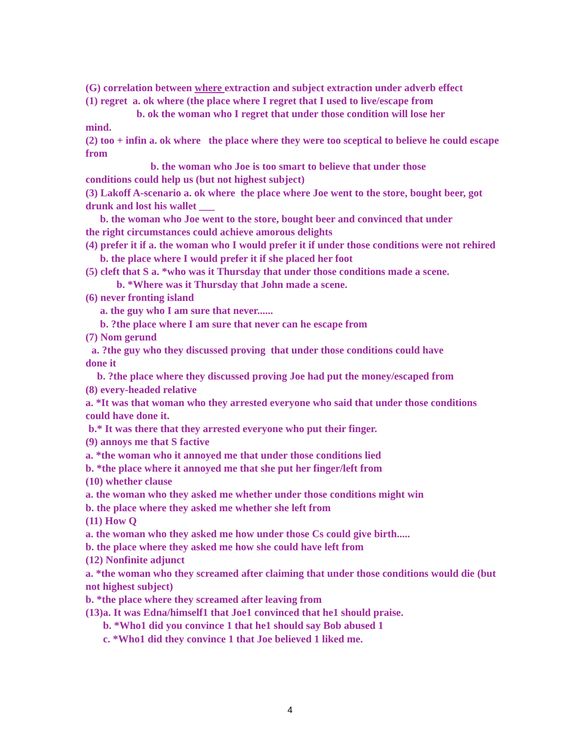(G) correlation between where extraction and subject extraction under adverb effect
(1) regret a. ok where (the place where I regret that I used to live/escape from
b. ok the woman who I regret that under those condition will lose her
mind.
(2) too + infin a. ok where the place where they were too sceptical to believe he could escape from
b. the woman who Joe is too smart to believe that under those
conditions could help us (but not highest subject)
(3) Lakoff A-scenario a. ok where the place where Joe went to the store, bought beer, got drunk and lost his wallet ___
b. the woman who Joe went to the store, bought beer and convinced that under
the right circumstances could achieve amorous delights
(4) prefer it if a. the woman who I would prefer it if under those conditions were not rehired
b. the place where I would prefer it if she placed her foot
(5) cleft that S a. *who was it Thursday that under those conditions made a scene.
b. *Where was it Thursday that John made a scene.
(6) never fronting island
a. the guy who I am sure that never......
b. ?the place where I am sure that never can he escape from
(7) Nom gerund
a. ?the guy who they discussed proving that under those conditions could have
done it
b. ?the place where they discussed proving Joe had put the money/escaped from
(8) every-headed relative
a. *It was that woman who they arrested everyone who said that under those conditions could have done it.
b.* It was there that they arrested everyone who put their finger.
(9) annoys me that S factive
a. *the woman who it annoyed me that under those conditions lied
b. *the place where it annoyed me that she put her finger/left from
(10) whether clause
a. the woman who they asked me whether under those conditions might win
b. the place where they asked me whether she left from
(11) How Q
a. the woman who they asked me how under those Cs could give birth.....
b. the place where they asked me how she could have left from
(12) Nonfinite adjunct
a. *the woman who they screamed after claiming that under those conditions would die (but not highest subject)
b. *the place where they screamed after leaving from
(13)a. It was Edna/himself1 that Joe1 convinced that he1 should praise.
b. *Who1 did you convince 1 that he1 should say Bob abused 1
c. *Who1 did they convince 1 that Joe believed 1 liked me.
4